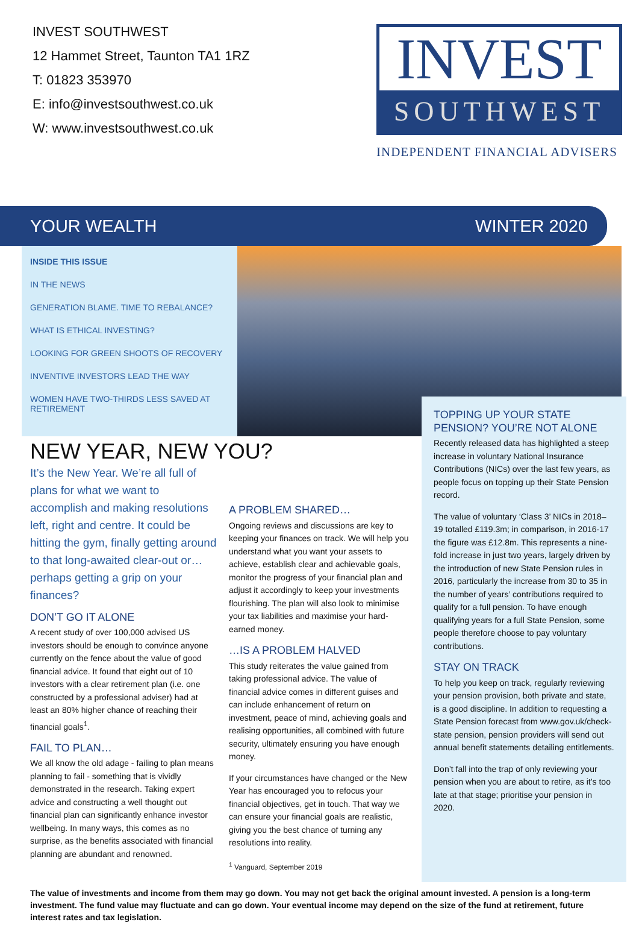INVEST SOUTHWEST
12 Hammet Street, Taunton TA1 1RZ
T: 01823 353970
E: info@investsouthwest.co.uk
W: www.investsouthwest.co.uk
INVEST
SOUTHWEST
INDEPENDENT FINANCIAL ADVISERS
YOUR WEALTH WINTER 2020
INSIDE THIS ISSUE
IN THE NEWS
GENERATION BLAME. TIME TO REBALANCE?
WHAT IS ETHICAL INVESTING?
LOOKING FOR GREEN SHOOTS OF RECOVERY
INVENTIVE INVESTORS LEAD THE WAY
WOMEN HAVE TWO-THIRDS LESS SAVED AT RETIREMENT
NEW YEAR, NEW YOU?
It’s the New Year. We’re all full of plans for what we want to accomplish and making resolutions left, right and centre. It could be hitting the gym, finally getting around to that long-awaited clear-out or… perhaps getting a grip on your finances?
DON’T GO IT ALONE
A recent study of over 100,000 advised US investors should be enough to convince anyone currently on the fence about the value of good financial advice. It found that eight out of 10 investors with a clear retirement plan (i.e. one constructed by a professional adviser) had at least an 80% higher chance of reaching their financial goals<sup>1</sup>.
FAIL TO PLAN…
We all know the old adage - failing to plan means planning to fail - something that is vividly demonstrated in the research. Taking expert advice and constructing a well thought out financial plan can significantly enhance investor wellbeing. In many ways, this comes as no surprise, as the benefits associated with financial planning are abundant and renowned.
A PROBLEM SHARED…
Ongoing reviews and discussions are key to keeping your finances on track. We will help you understand what you want your assets to achieve, establish clear and achievable goals, monitor the progress of your financial plan and adjust it accordingly to keep your investments flourishing. The plan will also look to minimise your tax liabilities and maximise your hard-earned money.
…IS A PROBLEM HALVED
This study reiterates the value gained from taking professional advice. The value of financial advice comes in different guises and can include enhancement of return on investment, peace of mind, achieving goals and realising opportunities, all combined with future security, ultimately ensuring you have enough money.
If your circumstances have changed or the New Year has encouraged you to refocus your financial objectives, get in touch. That way we can ensure your financial goals are realistic, giving you the best chance of turning any resolutions into reality.
<sup>1</sup> Vanguard, September 2019
TOPPING UP YOUR STATE PENSION? YOU’RE NOT ALONE
Recently released data has highlighted a steep increase in voluntary National Insurance Contributions (NICs) over the last few years, as people focus on topping up their State Pension record.
The value of voluntary ‘Class 3’ NICs in 2018–19 totalled £119.3m; in comparison, in 2016-17 the figure was £12.8m. This represents a nine-fold increase in just two years, largely driven by the introduction of new State Pension rules in 2016, particularly the increase from 30 to 35 in the number of years’ contributions required to qualify for a full pension. To have enough qualifying years for a full State Pension, some people therefore choose to pay voluntary contributions.
STAY ON TRACK
To help you keep on track, regularly reviewing your pension provision, both private and state, is a good discipline. In addition to requesting a State Pension forecast from www.gov.uk/check-state pension, pension providers will send out annual benefit statements detailing entitlements.
Don’t fall into the trap of only reviewing your pension when you are about to retire, as it’s too late at that stage; prioritise your pension in 2020.
The value of investments and income from them may go down. You may not get back the original amount invested. A pension is a long-term investment. The fund value may fluctuate and can go down. Your eventual income may depend on the size of the fund at retirement, future interest rates and tax legislation.